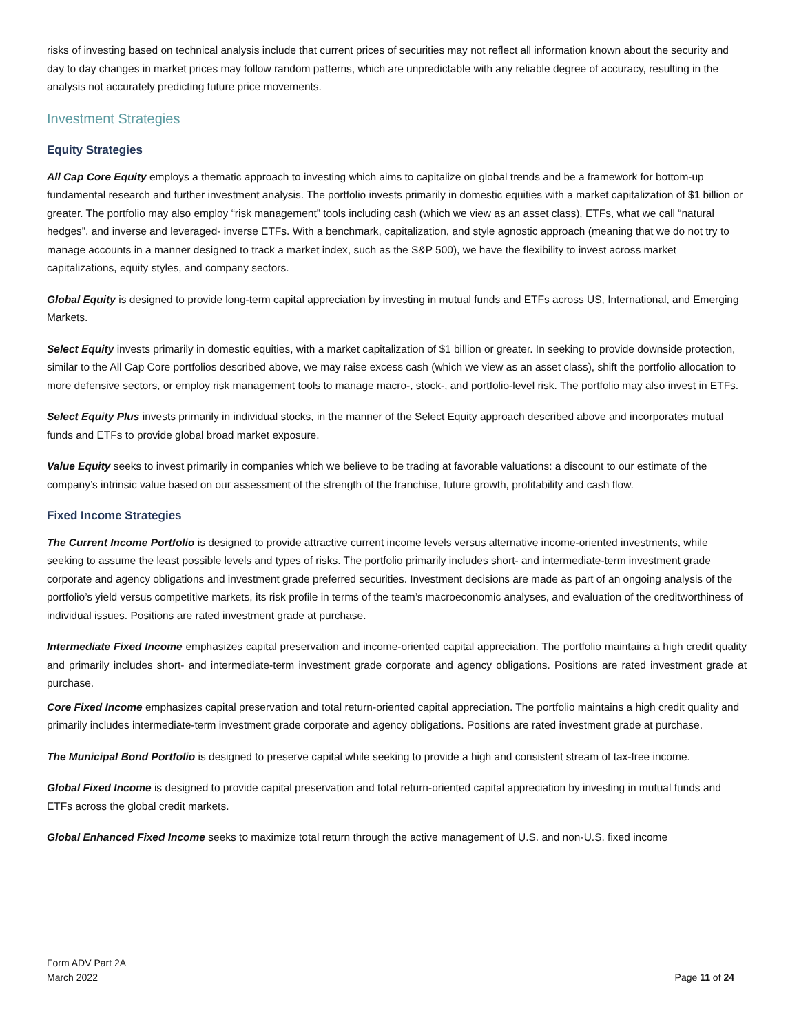risks of investing based on technical analysis include that current prices of securities may not reflect all information known about the security and day to day changes in market prices may follow random patterns, which are unpredictable with any reliable degree of accuracy, resulting in the analysis not accurately predicting future price movements.
Investment Strategies
Equity Strategies
All Cap Core Equity employs a thematic approach to investing which aims to capitalize on global trends and be a framework for bottom-up fundamental research and further investment analysis. The portfolio invests primarily in domestic equities with a market capitalization of $1 billion or greater. The portfolio may also employ “risk management” tools including cash (which we view as an asset class), ETFs, what we call “natural hedges”, and inverse and leveraged- inverse ETFs. With a benchmark, capitalization, and style agnostic approach (meaning that we do not try to manage accounts in a manner designed to track a market index, such as the S&P 500), we have the flexibility to invest across market capitalizations, equity styles, and company sectors.
Global Equity is designed to provide long-term capital appreciation by investing in mutual funds and ETFs across US, International, and Emerging Markets.
Select Equity invests primarily in domestic equities, with a market capitalization of $1 billion or greater. In seeking to provide downside protection, similar to the All Cap Core portfolios described above, we may raise excess cash (which we view as an asset class), shift the portfolio allocation to more defensive sectors, or employ risk management tools to manage macro-, stock-, and portfolio-level risk. The portfolio may also invest in ETFs.
Select Equity Plus invests primarily in individual stocks, in the manner of the Select Equity approach described above and incorporates mutual funds and ETFs to provide global broad market exposure.
Value Equity seeks to invest primarily in companies which we believe to be trading at favorable valuations: a discount to our estimate of the company’s intrinsic value based on our assessment of the strength of the franchise, future growth, profitability and cash flow.
Fixed Income Strategies
The Current Income Portfolio is designed to provide attractive current income levels versus alternative income-oriented investments, while seeking to assume the least possible levels and types of risks. The portfolio primarily includes short- and intermediate-term investment grade corporate and agency obligations and investment grade preferred securities. Investment decisions are made as part of an ongoing analysis of the portfolio’s yield versus competitive markets, its risk profile in terms of the team’s macroeconomic analyses, and evaluation of the creditworthiness of individual issues. Positions are rated investment grade at purchase.
Intermediate Fixed Income emphasizes capital preservation and income-oriented capital appreciation. The portfolio maintains a high credit quality and primarily includes short- and intermediate-term investment grade corporate and agency obligations. Positions are rated investment grade at purchase.
Core Fixed Income emphasizes capital preservation and total return-oriented capital appreciation. The portfolio maintains a high credit quality and primarily includes intermediate-term investment grade corporate and agency obligations. Positions are rated investment grade at purchase.
The Municipal Bond Portfolio is designed to preserve capital while seeking to provide a high and consistent stream of tax-free income.
Global Fixed Income is designed to provide capital preservation and total return-oriented capital appreciation by investing in mutual funds and ETFs across the global credit markets.
Global Enhanced Fixed Income seeks to maximize total return through the active management of U.S. and non-U.S. fixed income
Form ADV Part 2A
March 2022
Page 11 of 24